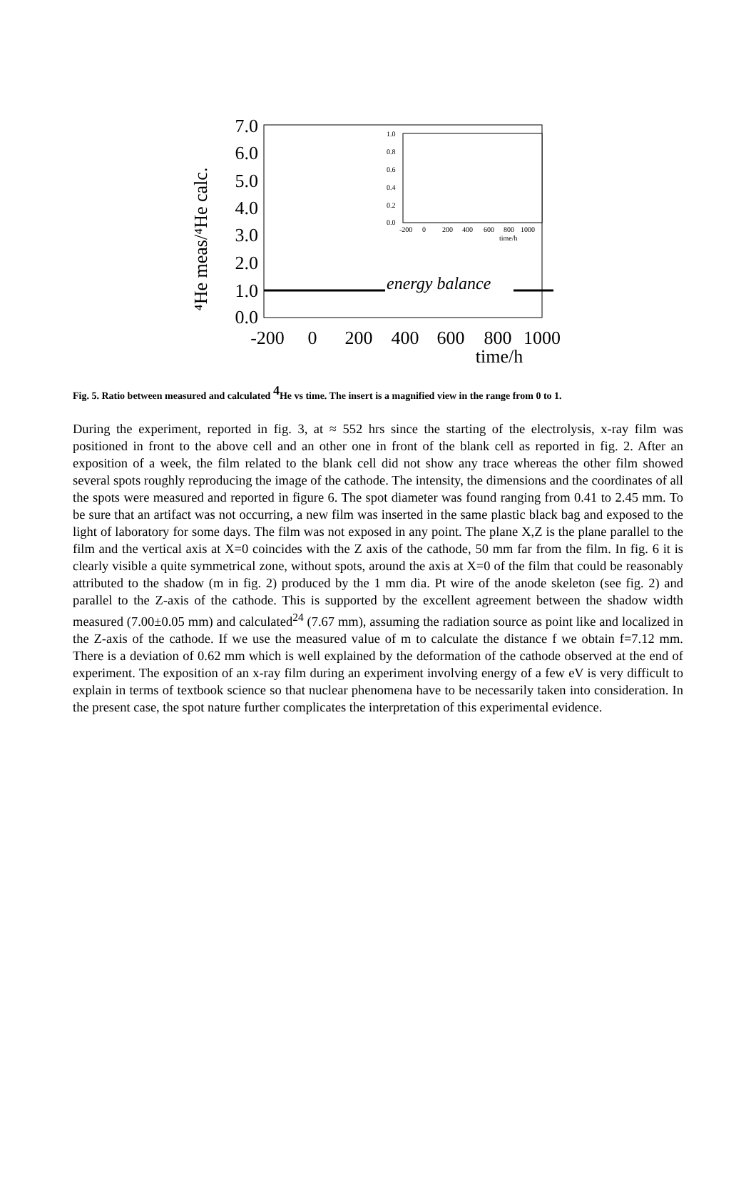7.0
6.0
5.0
4.0
3.0
2.0
1.0
0.0
-200
0
200
400
600
800
1000
time/h
⁴He meas/⁴He calc.
energy balance
1.0
0.8
0.6
0.4
0.2
0.0
-200
0
200
400
600
800
1000
time/h
Fig. 5. Ratio between measured and calculated <sup>4</sup>He vs time. The insert is a magnified view in the range from 0 to 1.
During the experiment, reported in fig. 3, at ≈ 552 hrs since the starting of the electrolysis, x-ray film was positioned in front to the above cell and an other one in front of the blank cell as reported in fig. 2. After an exposition of a week, the film related to the blank cell did not show any trace whereas the other film showed several spots roughly reproducing the image of the cathode. The intensity, the dimensions and the coordinates of all the spots were measured and reported in figure 6. The spot diameter was found ranging from 0.41 to 2.45 mm. To be sure that an artifact was not occurring, a new film was inserted in the same plastic black bag and exposed to the light of laboratory for some days. The film was not exposed in any point. The plane X,Z is the plane parallel to the film and the vertical axis at X=0 coincides with the Z axis of the cathode, 50 mm far from the film. In fig. 6 it is clearly visible a quite symmetrical zone, without spots, around the axis at X=0 of the film that could be reasonably attributed to the shadow (m in fig. 2) produced by the 1 mm dia. Pt wire of the anode skeleton (see fig. 2) and parallel to the Z-axis of the cathode. This is supported by the excellent agreement between the shadow width measured (7.00±0.05 mm) and calculated<sup>24</sup> (7.67 mm), assuming the radiation source as point like and localized in the Z-axis of the cathode. If we use the measured value of m to calculate the distance f we obtain f=7.12 mm. There is a deviation of 0.62 mm which is well explained by the deformation of the cathode observed at the end of experiment. The exposition of an x-ray film during an experiment involving energy of a few eV is very difficult to explain in terms of textbook science so that nuclear phenomena have to be necessarily taken into consideration. In the present case, the spot nature further complicates the interpretation of this experimental evidence.